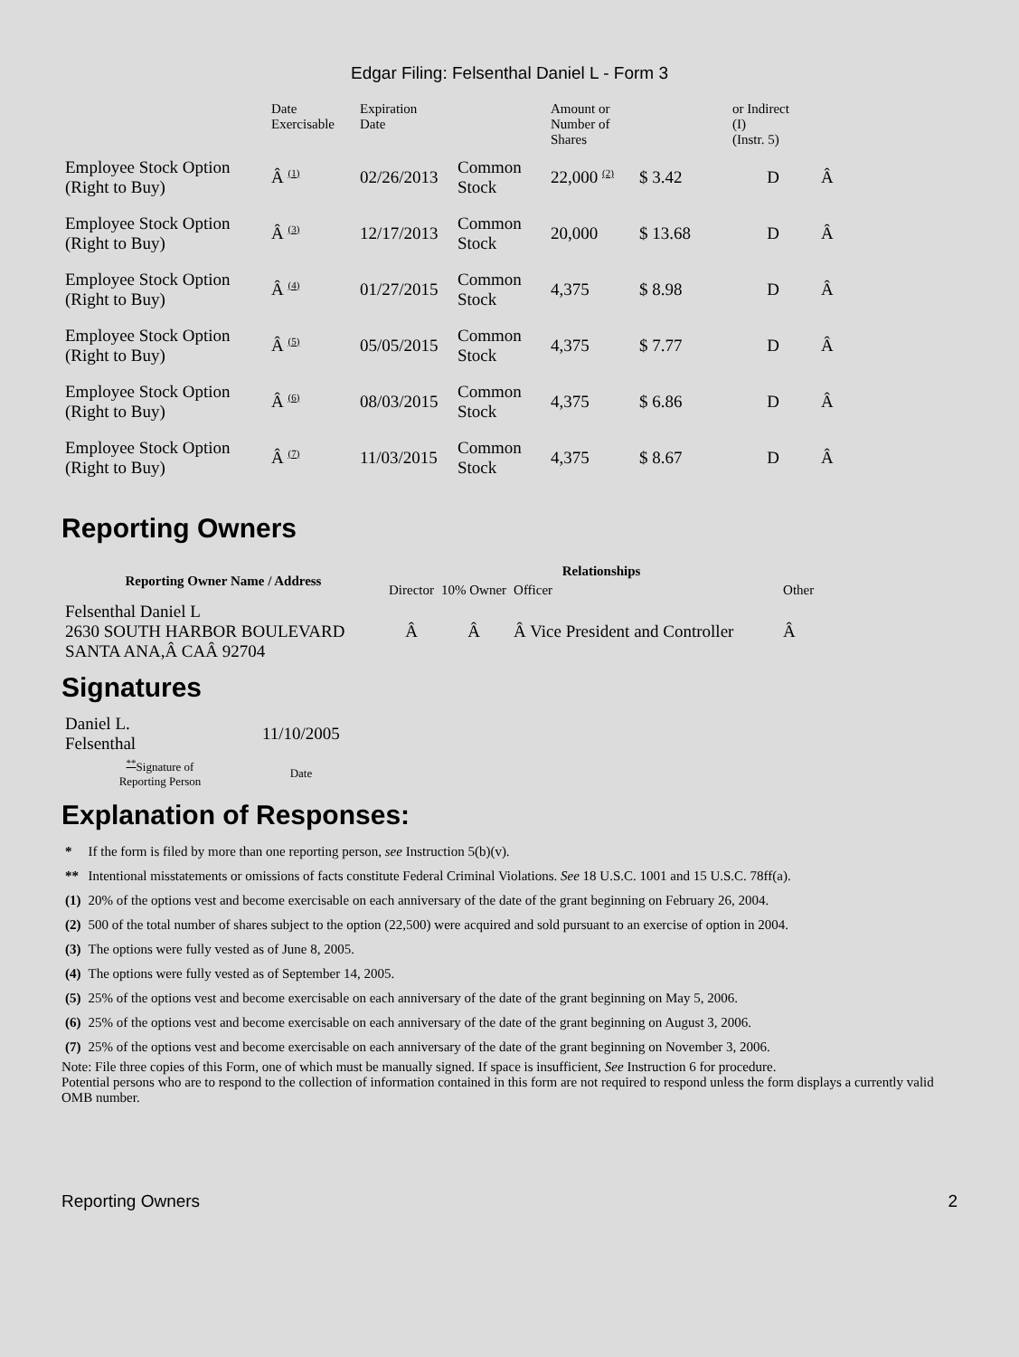Edgar Filing: Felsenthal Daniel L - Form 3
| | Date Exercisable | Expiration Date | | Amount or Number of Shares | | or Indirect (I) (Instr. 5) | |
| Employee Stock Option (Right to Buy) | Â <sup>(1)</sup> | 02/26/2013 | Common Stock | 22,000 <sup>(2)</sup> | $ 3.42 | D | Â |
| Employee Stock Option (Right to Buy) | Â <sup>(3)</sup> | 12/17/2013 | Common Stock | 20,000 | $ 13.68 | D | Â |
| Employee Stock Option (Right to Buy) | Â <sup>(4)</sup> | 01/27/2015 | Common Stock | 4,375 | $ 8.98 | D | Â |
| Employee Stock Option (Right to Buy) | Â <sup>(5)</sup> | 05/05/2015 | Common Stock | 4,375 | $ 7.77 | D | Â |
| Employee Stock Option (Right to Buy) | Â <sup>(6)</sup> | 08/03/2015 | Common Stock | 4,375 | $ 6.86 | D | Â |
| Employee Stock Option (Right to Buy) | Â <sup>(7)</sup> | 11/03/2015 | Common Stock | 4,375 | $ 8.67 | D | Â |
Reporting Owners
| Reporting Owner Name / Address | Relationships | | | |
| --- | --- | --- | --- | --- |
| | Director | 10% Owner | Officer | Other |
| Felsenthal Daniel L 2630 SOUTH HARBOR BOULEVARD SANTA ANA,Â CAÂ 92704 | Â | Â | Â Vice President and Controller | Â |
Signatures
| Daniel L. Felsenthal | 11/10/2005 |
| <sup>**</sup> Signature of Reporting Person | Date |
Explanation of Responses:
| * | If the form is filed by more than one reporting person, see Instruction 5(b)(v). |
| ** | Intentional misstatements or omissions of facts constitute Federal Criminal Violations. See 18 U.S.C. 1001 and 15 U.S.C. 78ff(a). |
| (1) | 20% of the options vest and become exercisable on each anniversary of the date of the grant beginning on February 26, 2004. |
| (2) | 500 of the total number of shares subject to the option (22,500) were acquired and sold pursuant to an exercise of option in 2004. |
| (3) | The options were fully vested as of June 8, 2005. |
| (4) | The options were fully vested as of September 14, 2005. |
| (5) | 25% of the options vest and become exercisable on each anniversary of the date of the grant beginning on May 5, 2006. |
| (6) | 25% of the options vest and become exercisable on each anniversary of the date of the grant beginning on August 3, 2006. |
| (7) | 25% of the options vest and become exercisable on each anniversary of the date of the grant beginning on November 3, 2006. |
Note: File three copies of this Form, one of which must be manually signed. If space is insufficient, See Instruction 6 for procedure.
Potential persons who are to respond to the collection of information contained in this form are not required to respond unless the form displays a currently valid OMB number.
Reporting Owners 2